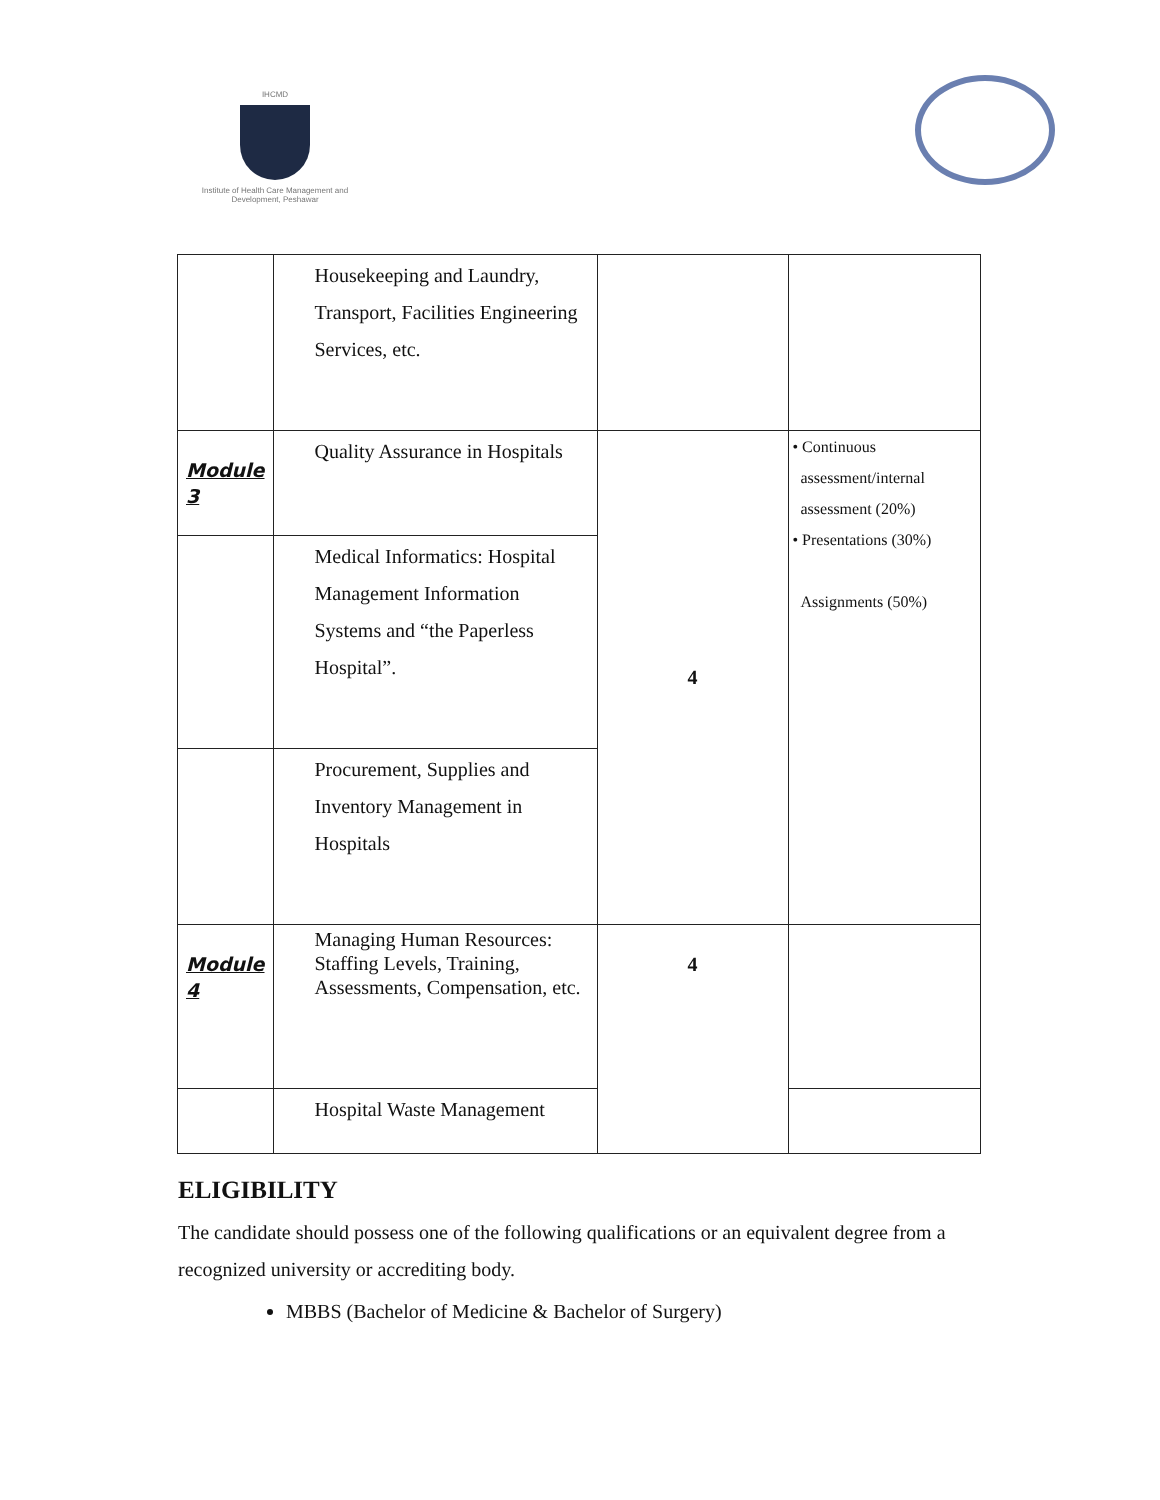IHCMD
Institute of Health Care Management and Development, Peshawar
| | Housekeeping and Laundry, Transport, Facilities Engineering Services, etc. | | |
| Module 3 | Quality Assurance in Hospitals | 4 | • Continuous assessment/internal assessment (20%) • Presentations (30%) Assignments (50%) |
| | Medical Informatics: Hospital Management Information Systems and “the Paperless Hospital”. | | |
| | Procurement, Supplies and Inventory Management in Hospitals | | |
| Module 4 | Managing Human Resources: Staffing Levels, Training, Assessments, Compensation, etc. | 4 | |
| | Hospital Waste Management | | |
ELIGIBILITY
The candidate should possess one of the following qualifications or an equivalent degree from a recognized university or accrediting body.
MBBS (Bachelor of Medicine & Bachelor of Surgery)